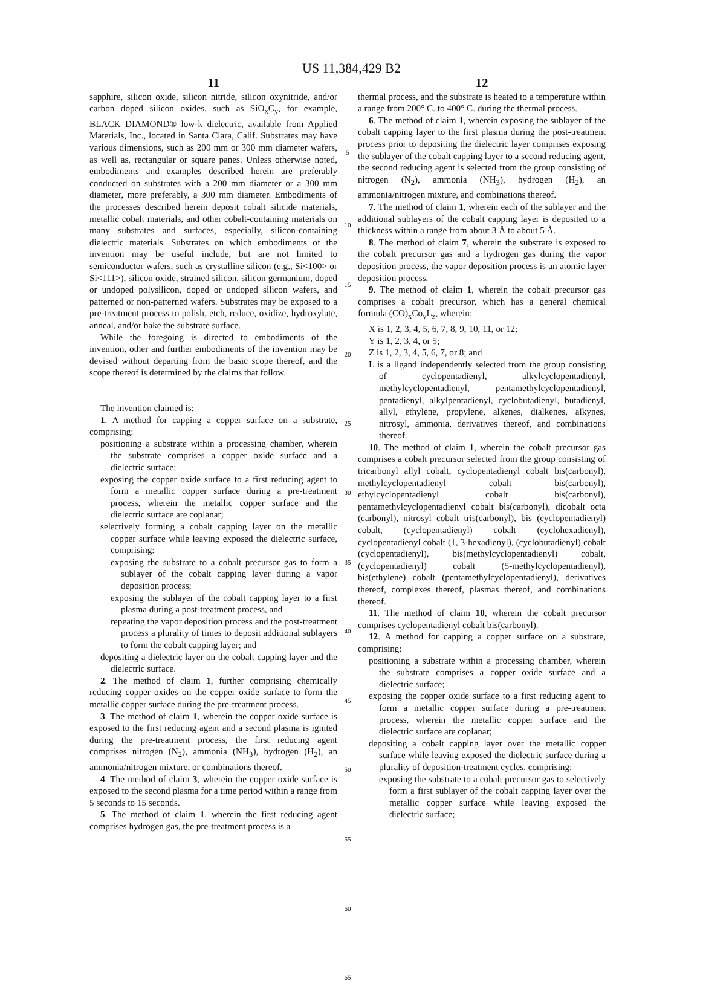US 11,384,429 B2
11
sapphire, silicon oxide, silicon nitride, silicon oxynitride, and/or carbon doped silicon oxides, such as SiO<sub>x</sub>C<sub>y</sub>, for example, BLACK DIAMOND® low-k dielectric, available from Applied Materials, Inc., located in Santa Clara, Calif. Substrates may have various dimensions, such as 200 mm or 300 mm diameter wafers, as well as, rectangular or square panes. Unless otherwise noted, embodiments and examples described herein are preferably conducted on substrates with a 200 mm diameter or a 300 mm diameter, more preferably, a 300 mm diameter. Embodiments of the processes described herein deposit cobalt silicide materials, metallic cobalt materials, and other cobalt-containing materials on many substrates and surfaces, especially, silicon-containing dielectric materials. Substrates on which embodiments of the invention may be useful include, but are not limited to semiconductor wafers, such as crystalline silicon (e.g., Si<100> or Si<111>), silicon oxide, strained silicon, silicon germanium, doped or undoped polysilicon, doped or undoped silicon wafers, and patterned or non-patterned wafers. Substrates may be exposed to a pre-treatment process to polish, etch, reduce, oxidize, hydroxylate, anneal, and/or bake the substrate surface.
While the foregoing is directed to embodiments of the invention, other and further embodiments of the invention may be devised without departing from the basic scope thereof, and the scope thereof is determined by the claims that follow.
The invention claimed is:
1. A method for capping a copper surface on a substrate, comprising:
positioning a substrate within a processing chamber, wherein the substrate comprises a copper oxide surface and a dielectric surface;
exposing the copper oxide surface to a first reducing agent to form a metallic copper surface during a pre-treatment process, wherein the metallic copper surface and the dielectric surface are coplanar;
selectively forming a cobalt capping layer on the metallic copper surface while leaving exposed the dielectric surface, comprising:
exposing the substrate to a cobalt precursor gas to form a sublayer of the cobalt capping layer during a vapor deposition process;
exposing the sublayer of the cobalt capping layer to a first plasma during a post-treatment process, and
repeating the vapor deposition process and the post-treatment process a plurality of times to deposit additional sublayers to form the cobalt capping layer; and
depositing a dielectric layer on the cobalt capping layer and the dielectric surface.
2. The method of claim 1, further comprising chemically reducing copper oxides on the copper oxide surface to form the metallic copper surface during the pre-treatment process.
3. The method of claim 1, wherein the copper oxide surface is exposed to the first reducing agent and a second plasma is ignited during the pre-treatment process, the first reducing agent comprises nitrogen (N<sub>2</sub>), ammonia (NH<sub>3</sub>), hydrogen (H<sub>2</sub>), an ammonia/nitrogen mixture, or combinations thereof.
4. The method of claim 3, wherein the copper oxide surface is exposed to the second plasma for a time period within a range from 5 seconds to 15 seconds.
5. The method of claim 1, wherein the first reducing agent comprises hydrogen gas, the pre-treatment process is a
5
10
15
20
25
30
35
40
45
50
55
60
65
12
thermal process, and the substrate is heated to a temperature within a range from 200° C. to 400° C. during the thermal process.
6. The method of claim 1, wherein exposing the sublayer of the cobalt capping layer to the first plasma during the post-treatment process prior to depositing the dielectric layer comprises exposing the sublayer of the cobalt capping layer to a second reducing agent, the second reducing agent is selected from the group consisting of nitrogen (N<sub>2</sub>), ammonia (NH<sub>3</sub>), hydrogen (H<sub>2</sub>), an ammonia/nitrogen mixture, and combinations thereof.
7. The method of claim 1, wherein each of the sublayer and the additional sublayers of the cobalt capping layer is deposited to a thickness within a range from about 3 Å to about 5 Å.
8. The method of claim 7, wherein the substrate is exposed to the cobalt precursor gas and a hydrogen gas during the vapor deposition process, the vapor deposition process is an atomic layer deposition process.
9. The method of claim 1, wherein the cobalt precursor gas comprises a cobalt precursor, which has a general chemical formula (CO)<sub>x</sub>Co<sub>y</sub>L<sub>z</sub>, wherein:
X is 1, 2, 3, 4, 5, 6, 7, 8, 9, 10, 11, or 12;
Y is 1, 2, 3, 4, or 5;
Z is 1, 2, 3, 4, 5, 6, 7, or 8; and
L is a ligand independently selected from the group consisting of cyclopentadienyl, alkylcyclopentadienyl, methylcyclopentadienyl, pentamethylcyclopentadienyl, pentadienyl, alkylpentadienyl, cyclobutadienyl, butadienyl, allyl, ethylene, propylene, alkenes, dialkenes, alkynes, nitrosyl, ammonia, derivatives thereof, and combinations thereof.
10. The method of claim 1, wherein the cobalt precursor gas comprises a cobalt precursor selected from the group consisting of tricarbonyl allyl cobalt, cyclopentadienyl cobalt bis(carbonyl), methylcyclopentadienyl cobalt bis(carbonyl), ethylcyclopentadienyl cobalt bis(carbonyl), pentamethylcyclopentadienyl cobalt bis(carbonyl), dicobalt octa (carbonyl), nitrosyl cobalt tris(carbonyl), bis (cyclopentadienyl) cobalt, (cyclopentadienyl) cobalt (cyclohexadienyl), cyclopentadienyl cobalt (1, 3-hexadienyl), (cyclobutadienyl) cobalt (cyclopentadienyl), bis(methylcyclopentadienyl) cobalt, (cyclopentadienyl) cobalt (5-methylcyclopentadienyl), bis(ethylene) cobalt (pentamethylcyclopentadienyl), derivatives thereof, complexes thereof, plasmas thereof, and combinations thereof.
11. The method of claim 10, wherein the cobalt precursor comprises cyclopentadienyl cobalt bis(carbonyl).
12. A method for capping a copper surface on a substrate, comprising:
positioning a substrate within a processing chamber, wherein the substrate comprises a copper oxide surface and a dielectric surface;
exposing the copper oxide surface to a first reducing agent to form a metallic copper surface during a pre-treatment process, wherein the metallic copper surface and the dielectric surface are coplanar;
depositing a cobalt capping layer over the metallic copper surface while leaving exposed the dielectric surface during a plurality of deposition-treatment cycles, comprising:
exposing the substrate to a cobalt precursor gas to selectively form a first sublayer of the cobalt capping layer over the metallic copper surface while leaving exposed the dielectric surface;